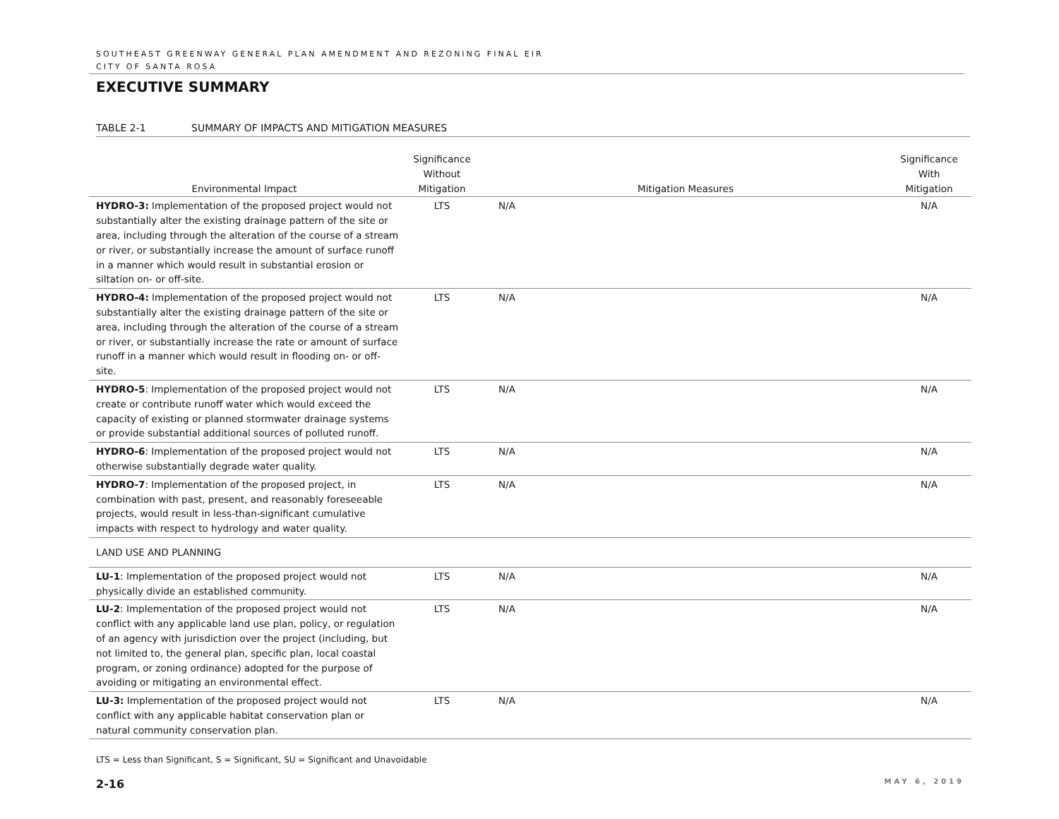SOUTHEAST GREENWAY GENERAL PLAN AMENDMENT AND REZONING FINAL EIR
CITY OF SANTA ROSA
EXECUTIVE SUMMARY
TABLE 2-1 SUMMARY OF IMPACTS AND MITIGATION MEASURES
| Environmental Impact | Significance Without Mitigation | Mitigation Measures | Significance With Mitigation |
| --- | --- | --- | --- |
| HYDRO-3: Implementation of the proposed project would not substantially alter the existing drainage pattern of the site or area, including through the alteration of the course of a stream or river, or substantially increase the amount of surface runoff in a manner which would result in substantial erosion or siltation on- or off-site. | LTS | N/A | N/A |
| HYDRO-4: Implementation of the proposed project would not substantially alter the existing drainage pattern of the site or area, including through the alteration of the course of a stream or river, or substantially increase the rate or amount of surface runoff in a manner which would result in flooding on- or off-site. | LTS | N/A | N/A |
| HYDRO-5 : Implementation of the proposed project would not create or contribute runoff water which would exceed the capacity of existing or planned stormwater drainage systems or provide substantial additional sources of polluted runoff. | LTS | N/A | N/A |
| HYDRO-6 : Implementation of the proposed project would not otherwise substantially degrade water quality. | LTS | N/A | N/A |
| HYDRO-7 : Implementation of the proposed project, in combination with past, present, and reasonably foreseeable projects, would result in less-than-significant cumulative impacts with respect to hydrology and water quality. | LTS | N/A | N/A |
| LAND USE AND PLANNING | | | |
| LU-1 : Implementation of the proposed project would not physically divide an established community. | LTS | N/A | N/A |
| LU-2 : Implementation of the proposed project would not conflict with any applicable land use plan, policy, or regulation of an agency with jurisdiction over the project (including, but not limited to, the general plan, specific plan, local coastal program, or zoning ordinance) adopted for the purpose of avoiding or mitigating an environmental effect. | LTS | N/A | N/A |
| LU-3: Implementation of the proposed project would not conflict with any applicable habitat conservation plan or natural community conservation plan. | LTS | N/A | N/A |
LTS = Less than Significant, S = Significant, SU = Significant and Unavoidable
2-16 MAY 6, 2019